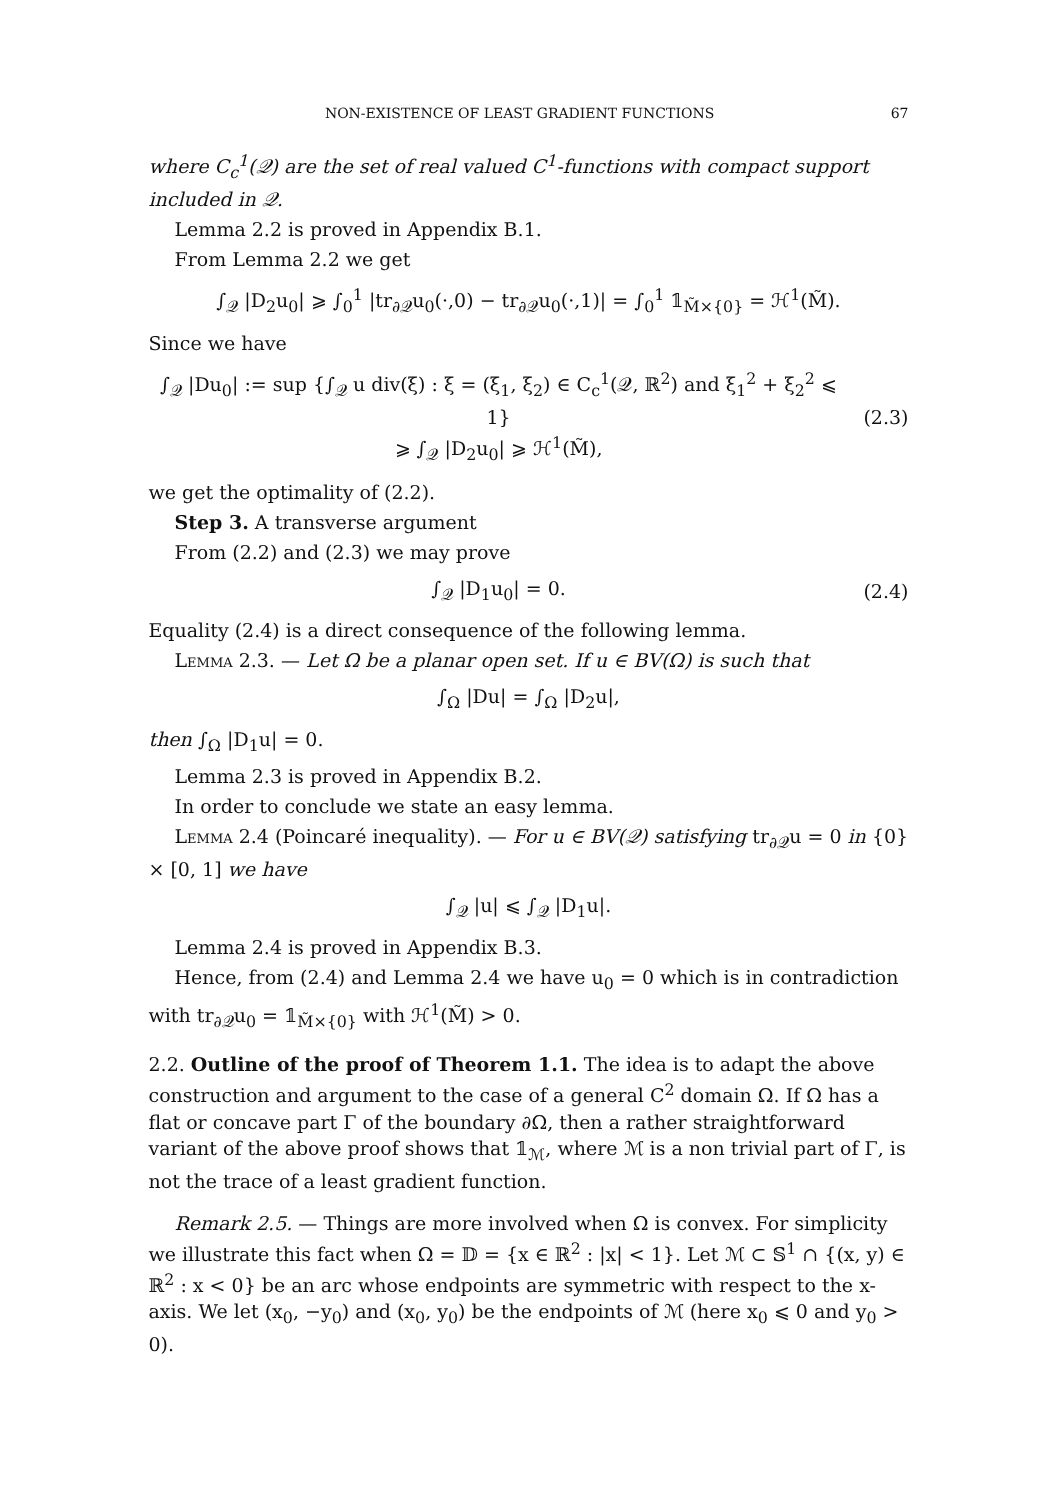NON-EXISTENCE OF LEAST GRADIENT FUNCTIONS 67
where C<sub>c</sub><sup>1</sup>(𝒬) are the set of real valued C<sup>1</sup>-functions with compact support included in 𝒬.
Lemma 2.2 is proved in Appendix B.1.
From Lemma 2.2 we get
∫<sub>𝒬</sub> |D<sub>2</sub>u<sub>0</sub>| ⩾ ∫<sub>0</sub><sup>1</sup> |tr<sub>∂𝒬</sub>u<sub>0</sub>(·,0) − tr<sub>∂𝒬</sub>u<sub>0</sub>(·,1)| = ∫<sub>0</sub><sup>1</sup> 𝟙<sub>M̃×{0}</sub> = ℋ<sup>1</sup>(M̃).
Since we have
∫<sub>𝒬</sub> |Du<sub>0</sub>| := sup {∫<sub>𝒬</sub> u div(ξ) : ξ = (ξ<sub>1</sub>, ξ<sub>2</sub>) ∈ C<sub>c</sub><sup>1</sup>(𝒬, ℝ<sup>2</sup>) and ξ<sub>1</sub><sup>2</sup> + ξ<sub>2</sub><sup>2</sup> ⩽ 1}
⩾ ∫<sub>𝒬</sub> |D<sub>2</sub>u<sub>0</sub>| ⩾ ℋ<sup>1</sup>(M̃),
(2.3)
we get the optimality of (2.2).
Step 3. A transverse argument
From (2.2) and (2.3) we may prove
∫<sub>𝒬</sub> |D<sub>1</sub>u<sub>0</sub>| = 0. (2.4)
Equality (2.4) is a direct consequence of the following lemma.
Lemma 2.3. — Let Ω be a planar open set. If u ∈ BV(Ω) is such that
∫<sub>Ω</sub> |Du| = ∫<sub>Ω</sub> |D<sub>2</sub>u|,
then ∫<sub>Ω</sub> |D<sub>1</sub>u| = 0.
Lemma 2.3 is proved in Appendix B.2.
In order to conclude we state an easy lemma.
Lemma 2.4 (Poincaré inequality). — For u ∈ BV(𝒬) satisfying tr<sub>∂𝒬</sub>u = 0 in {0} × [0, 1] we have
∫<sub>𝒬</sub> |u| ⩽ ∫<sub>𝒬</sub> |D<sub>1</sub>u|.
Lemma 2.4 is proved in Appendix B.3.
Hence, from (2.4) and Lemma 2.4 we have u<sub>0</sub> = 0 which is in contradiction with tr<sub>∂𝒬</sub>u<sub>0</sub> = 𝟙<sub>M̃×{0}</sub> with ℋ<sup>1</sup>(M̃) > 0.
2.2. Outline of the proof of Theorem 1.1. The idea is to adapt the above construction and argument to the case of a general C<sup>2</sup> domain Ω. If Ω has a flat or concave part Γ of the boundary ∂Ω, then a rather straightforward variant of the above proof shows that 𝟙<sub>ℳ</sub>, where ℳ is a non trivial part of Γ, is not the trace of a least gradient function.
Remark 2.5. — Things are more involved when Ω is convex. For simplicity we illustrate this fact when Ω = 𝔻 = {x ∈ ℝ<sup>2</sup> : |x| < 1}. Let ℳ ⊂ 𝕊<sup>1</sup> ∩ {(x, y) ∈ ℝ<sup>2</sup> : x < 0} be an arc whose endpoints are symmetric with respect to the x-axis. We let (x<sub>0</sub>, −y<sub>0</sub>) and (x<sub>0</sub>, y<sub>0</sub>) be the endpoints of ℳ (here x<sub>0</sub> ⩽ 0 and y<sub>0</sub> > 0).